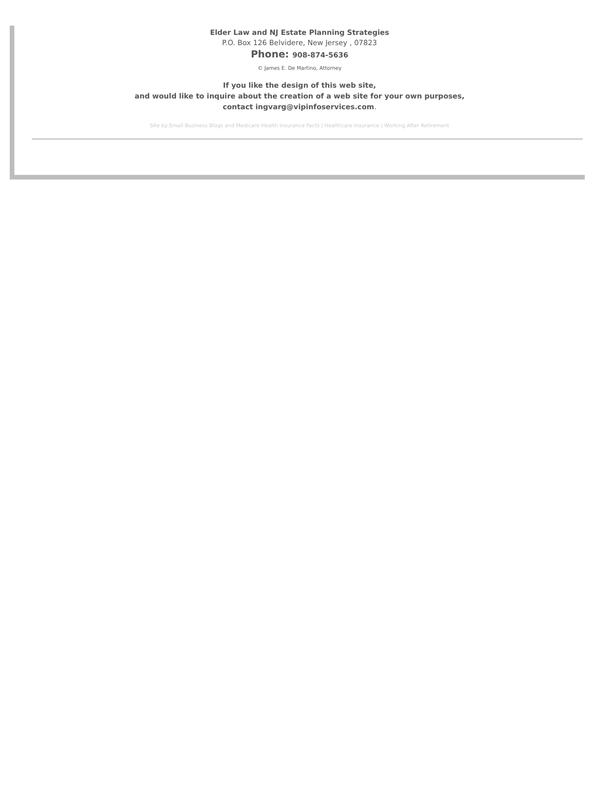Elder Law and NJ Estate Planning Strategies
P.O. Box 126 Belvidere, New Jersey , 07823
Phone: 908-874-5636
© James E. De Martino, Attorney
If you like the design of this web site,
and would like to inquire about the creation of a web site for your own purposes,
contact ingvarg@vipinfoservices.com.
Site by:Small Business Blogs and Medicare Health Insurance Facts | Healthcare Insurance | Working After Retirement